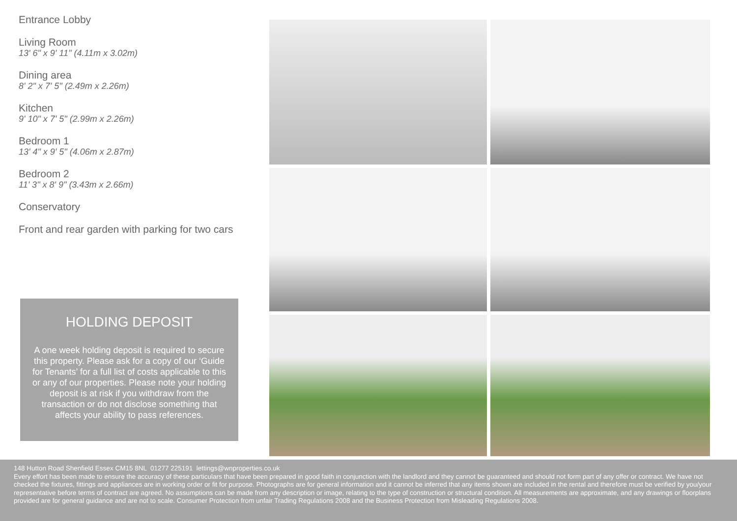Entrance Lobby
Living Room
13' 6" x 9' 11" (4.11m x 3.02m)
Dining area
8' 2" x 7' 5" (2.49m x 2.26m)
Kitchen
9' 10" x 7' 5" (2.99m x 2.26m)
Bedroom 1
13' 4" x 9' 5" (4.06m x 2.87m)
Bedroom 2
11' 3" x 8' 9" (3.43m x 2.66m)
Conservatory
Front and rear garden with parking for two cars
HOLDING DEPOSIT
A one week holding deposit is required to secure this property. Please ask for a copy of our ‘Guide for Tenants’ for a full list of costs applicable to this or any of our properties. Please note your holding deposit is at risk if you withdraw from the transaction or do not disclose something that affects your ability to pass references.
148 Hutton Road Shenfield Essex CM15 8NL 01277 225191 lettings@wnproperties.co.uk
Every effort has been made to ensure the accuracy of these particulars that have been prepared in good faith in conjunction with the landlord and they cannot be guaranteed and should not form part of any offer or contract. We have not checked the fixtures, fittings and appliances are in working order or fit for purpose. Photographs are for general information and it cannot be inferred that any items shown are included in the rental and therefore must be verified by you/your representative before terms of contract are agreed. No assumptions can be made from any description or image, relating to the type of construction or structural condition. All measurements are approximate, and any drawings or floorplans provided are for general guidance and are not to scale. Consumer Protection from unfair Trading Regulations 2008 and the Business Protection from Misleading Regulations 2008.